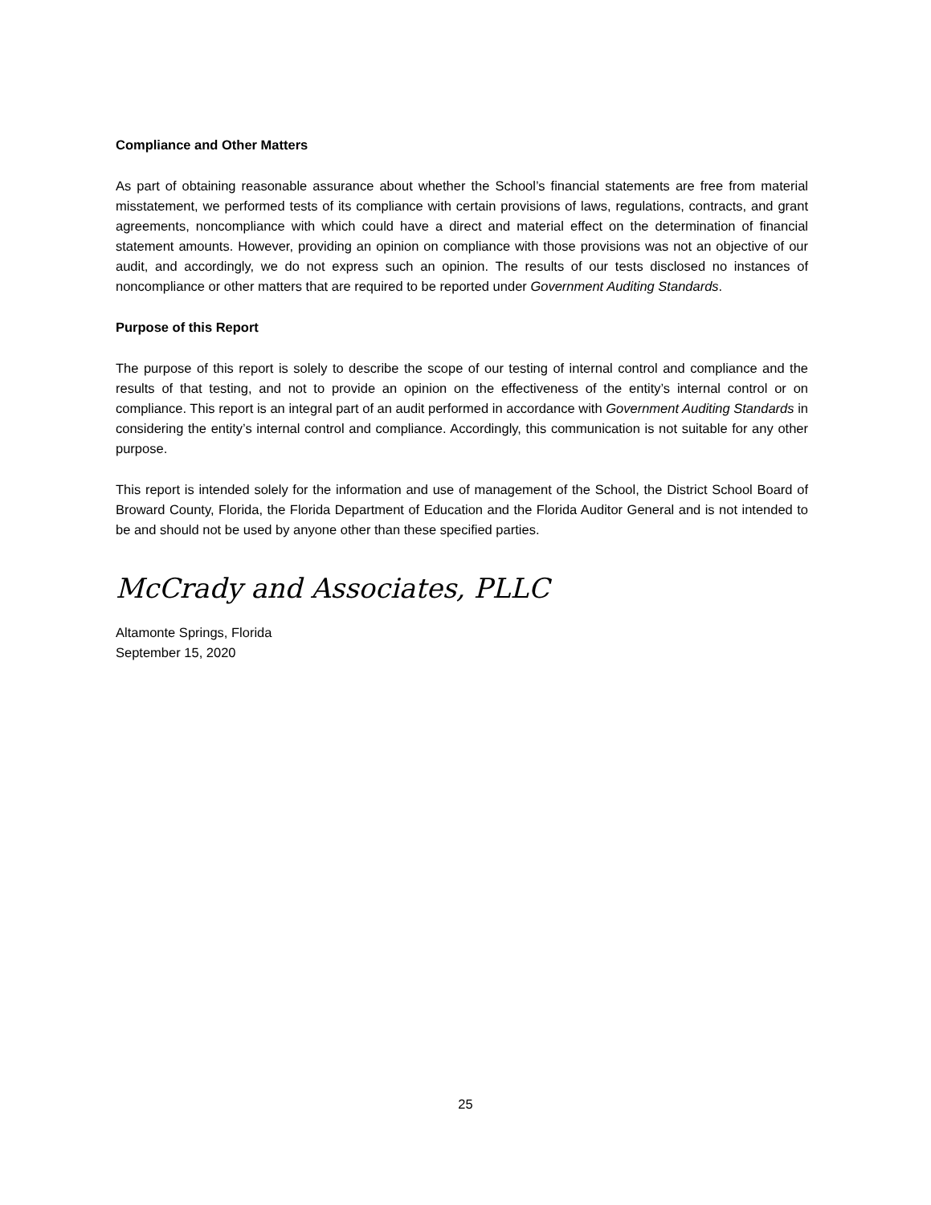Compliance and Other Matters
As part of obtaining reasonable assurance about whether the School’s financial statements are free from material misstatement, we performed tests of its compliance with certain provisions of laws, regulations, contracts, and grant agreements, noncompliance with which could have a direct and material effect on the determination of financial statement amounts. However, providing an opinion on compliance with those provisions was not an objective of our audit, and accordingly, we do not express such an opinion. The results of our tests disclosed no instances of noncompliance or other matters that are required to be reported under Government Auditing Standards.
Purpose of this Report
The purpose of this report is solely to describe the scope of our testing of internal control and compliance and the results of that testing, and not to provide an opinion on the effectiveness of the entity’s internal control or on compliance. This report is an integral part of an audit performed in accordance with Government Auditing Standards in considering the entity’s internal control and compliance. Accordingly, this communication is not suitable for any other purpose.
This report is intended solely for the information and use of management of the School, the District School Board of Broward County, Florida, the Florida Department of Education and the Florida Auditor General and is not intended to be and should not be used by anyone other than these specified parties.
McCrady and Associates, PLLC
Altamonte Springs, Florida
September 15, 2020
25